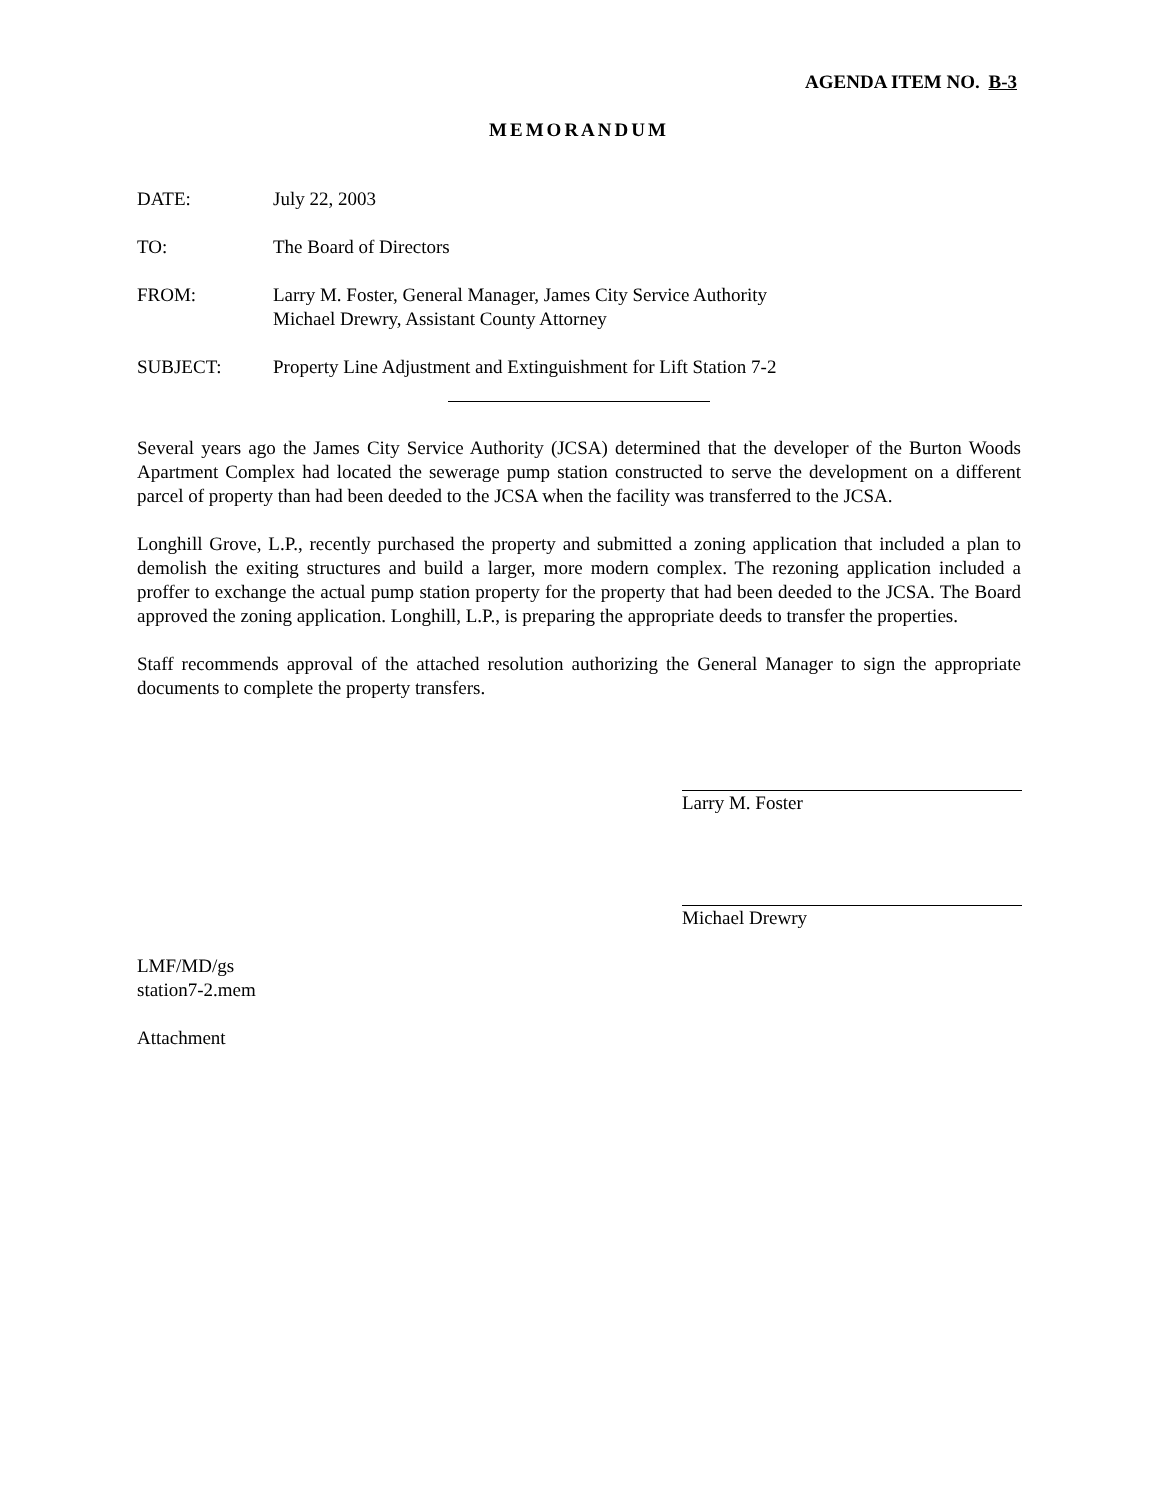AGENDA ITEM NO. B-3
MEMORANDUM
DATE: July 22, 2003
TO: The Board of Directors
FROM: Larry M. Foster, General Manager, James City Service Authority
Michael Drewry, Assistant County Attorney
SUBJECT: Property Line Adjustment and Extinguishment for Lift Station 7-2
Several years ago the James City Service Authority (JCSA) determined that the developer of the Burton Woods Apartment Complex had located the sewerage pump station constructed to serve the development on a different parcel of property than had been deeded to the JCSA when the facility was transferred to the JCSA.
Longhill Grove, L.P., recently purchased the property and submitted a zoning application that included a plan to demolish the exiting structures and build a larger, more modern complex. The rezoning application included a proffer to exchange the actual pump station property for the property that had been deeded to the JCSA. The Board approved the zoning application. Longhill, L.P., is preparing the appropriate deeds to transfer the properties.
Staff recommends approval of the attached resolution authorizing the General Manager to sign the appropriate documents to complete the property transfers.
Larry M. Foster
Michael Drewry
LMF/MD/gs
station7-2.mem
Attachment